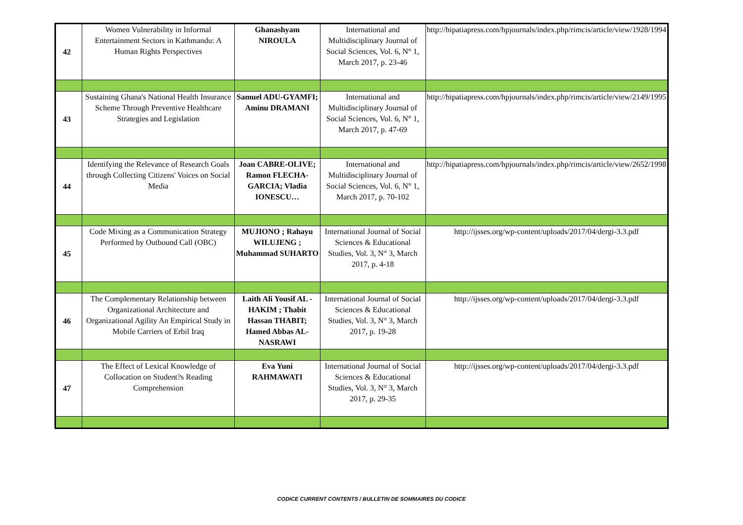| 42 | Women Vulnerability in Informal Entertainment Sectors in Kathmandu: A Human Rights Perspectives | Ghanashyam NIROULA | International and Multidisciplinary Journal of Social Sciences, Vol. 6, N° 1, March 2017, p. 23-46 | http://hipatiapress.com/hpjournals/index.php/rimcis/article/view/1928/1994 |
| 43 | Sustaining Ghana's National Health Insurance Scheme Through Preventive Healthcare Strategies and Legislation | Samuel ADU-GYAMFI; Aminu DRAMANI | International and Multidisciplinary Journal of Social Sciences, Vol. 6, N° 1, March 2017, p. 47-69 | http://hipatiapress.com/hpjournals/index.php/rimcis/article/view/2149/1995 |
| 44 | Identifying the Relevance of Research Goals through Collecting Citizens' Voices on Social Media | Joan CABRE-OLIVE; Ramon FLECHA-GARCIA; Vladia IONESCU… | International and Multidisciplinary Journal of Social Sciences, Vol. 6, N° 1, March 2017, p. 70-102 | http://hipatiapress.com/hpjournals/index.php/rimcis/article/view/2652/1998 |
| 45 | Code Mixing as a Communication Strategy Performed by Outbound Call (OBC) | MUJIONO ; Rahayu WILUJENG ; Muhammad SUHARTO | International Journal of Social Sciences & Educational Studies, Vol. 3, N° 3, March 2017, p. 4-18 | http://ijsses.org/wp-content/uploads/2017/04/dergi-3.3.pdf |
| 46 | The Complementary Relationship between Organizational Architecture and Organizational Agility An Empirical Study in Mobile Carriers of Erbil Iraq | Laith Ali Yousif AL - HAKIM ; Thabit Hassan THABIT; Hamed Abbas AL-NASRAWI | International Journal of Social Sciences & Educational Studies, Vol. 3, N° 3, March 2017, p. 19-28 | http://ijsses.org/wp-content/uploads/2017/04/dergi-3.3.pdf |
| 47 | The Effect of Lexical Knowledge of Collocation on Student?s Reading Comprehension | Eva Yuni RAHMAWATI | International Journal of Social Sciences & Educational Studies, Vol. 3, N° 3, March 2017, p. 29-35 | http://ijsses.org/wp-content/uploads/2017/04/dergi-3.3.pdf |
CODICE CURRENT CONTENTS / BULLETIN DE SOMMAIRES DU CODICE